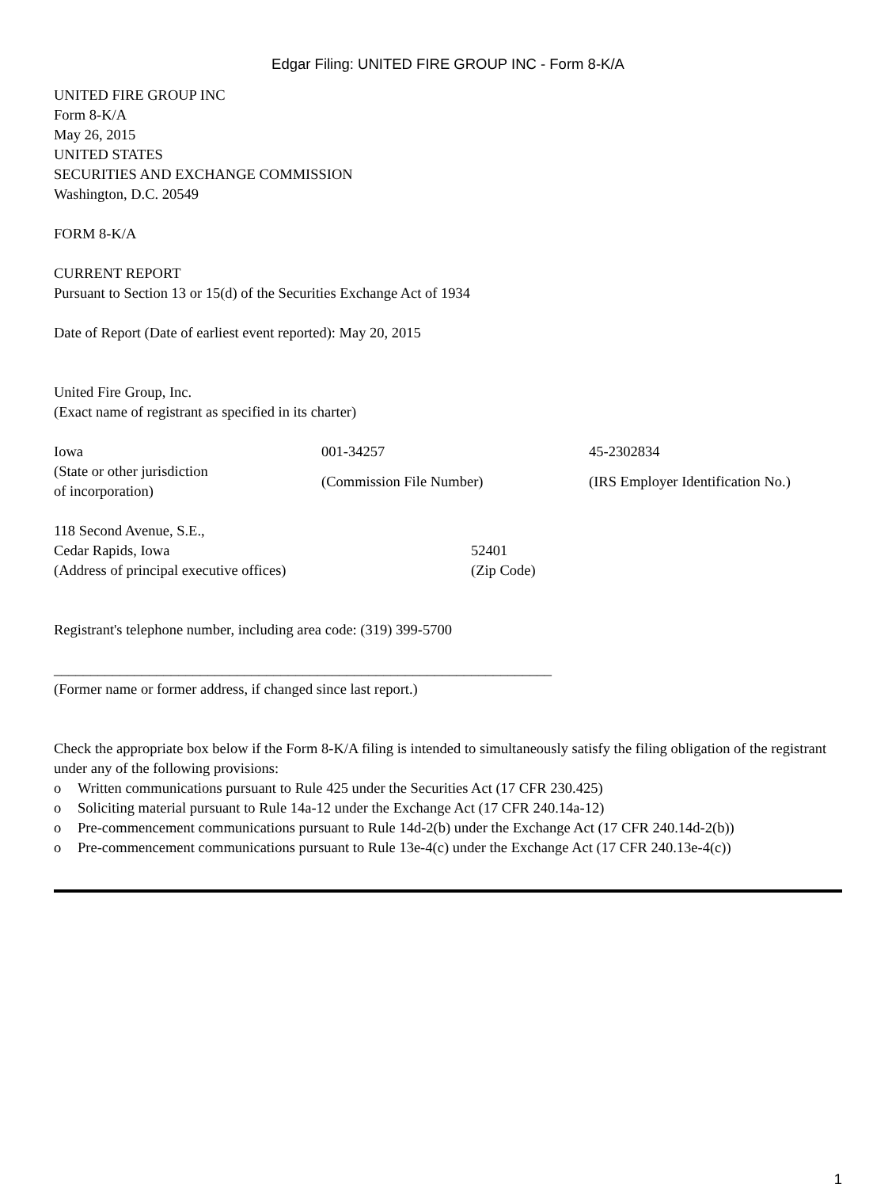Edgar Filing: UNITED FIRE GROUP INC - Form 8-K/A
UNITED FIRE GROUP INC
Form 8-K/A
May 26, 2015
UNITED STATES
SECURITIES AND EXCHANGE COMMISSION
Washington, D.C. 20549
FORM 8-K/A
CURRENT REPORT
Pursuant to Section 13 or 15(d) of the Securities Exchange Act of 1934
Date of Report (Date of earliest event reported): May 20, 2015
United Fire Group, Inc.
(Exact name of registrant as specified in its charter)
| Iowa | 001-34257 | 45-2302834 |
| (State or other jurisdiction of incorporation) | (Commission File Number) | (IRS Employer Identification No.) |
| 118 Second Avenue, S.E., | |
| Cedar Rapids, Iowa | 52401 |
| (Address of principal executive offices) | (Zip Code) |
Registrant's telephone number, including area code: (319) 399-5700
____________________________________________________________________
(Former name or former address, if changed since last report.)
Check the appropriate box below if the Form 8-K/A filing is intended to simultaneously satisfy the filing obligation of the registrant under any of the following provisions:
o Written communications pursuant to Rule 425 under the Securities Act (17 CFR 230.425)
o Soliciting material pursuant to Rule 14a-12 under the Exchange Act (17 CFR 240.14a-12)
o Pre-commencement communications pursuant to Rule 14d-2(b) under the Exchange Act (17 CFR 240.14d-2(b))
o Pre-commencement communications pursuant to Rule 13e-4(c) under the Exchange Act (17 CFR 240.13e-4(c))
1